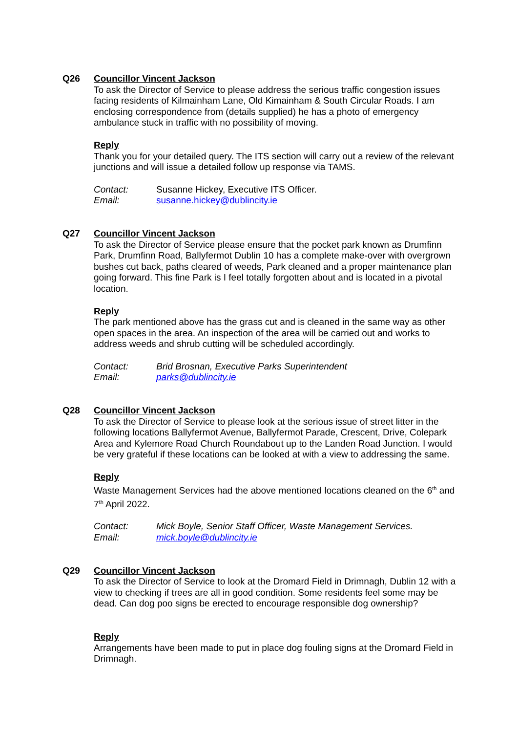Q26 Councillor Vincent Jackson
To ask the Director of Service to please address the serious traffic congestion issues facing residents of Kilmainham Lane, Old Kimainham & South Circular Roads. I am enclosing correspondence from (details supplied) he has a photo of emergency ambulance stuck in traffic with no possibility of moving.
Reply
Thank you for your detailed query. The ITS section will carry out a review of the relevant junctions and will issue a detailed follow up response via TAMS.
Contact:
Email:
Susanne Hickey, Executive ITS Officer.
susanne.hickey@dublincity.ie
Q27 Councillor Vincent Jackson
To ask the Director of Service please ensure that the pocket park known as Drumfinn Park, Drumfinn Road, Ballyfermot Dublin 10 has a complete make-over with overgrown bushes cut back, paths cleared of weeds, Park cleaned and a proper maintenance plan going forward. This fine Park is I feel totally forgotten about and is located in a pivotal location.
Reply
The park mentioned above has the grass cut and is cleaned in the same way as other open spaces in the area. An inspection of the area will be carried out and works to address weeds and shrub cutting will be scheduled accordingly.
Contact:
Email:
Brid Brosnan, Executive Parks Superintendent
parks@dublincity.ie
Q28 Councillor Vincent Jackson
To ask the Director of Service to please look at the serious issue of street litter in the following locations Ballyfermot Avenue, Ballyfermot Parade, Crescent, Drive, Colepark Area and Kylemore Road Church Roundabout up to the Landen Road Junction. I would be very grateful if these locations can be looked at with a view to addressing the same.
Reply
Waste Management Services had the above mentioned locations cleaned on the 6<sup>th</sup> and 7<sup>th</sup> April 2022.
Contact:
Email:
Mick Boyle, Senior Staff Officer, Waste Management Services.
mick.boyle@dublincity.ie
Q29 Councillor Vincent Jackson
To ask the Director of Service to look at the Dromard Field in Drimnagh, Dublin 12 with a view to checking if trees are all in good condition. Some residents feel some may be dead. Can dog poo signs be erected to encourage responsible dog ownership?
Reply
Arrangements have been made to put in place dog fouling signs at the Dromard Field in Drimnagh.